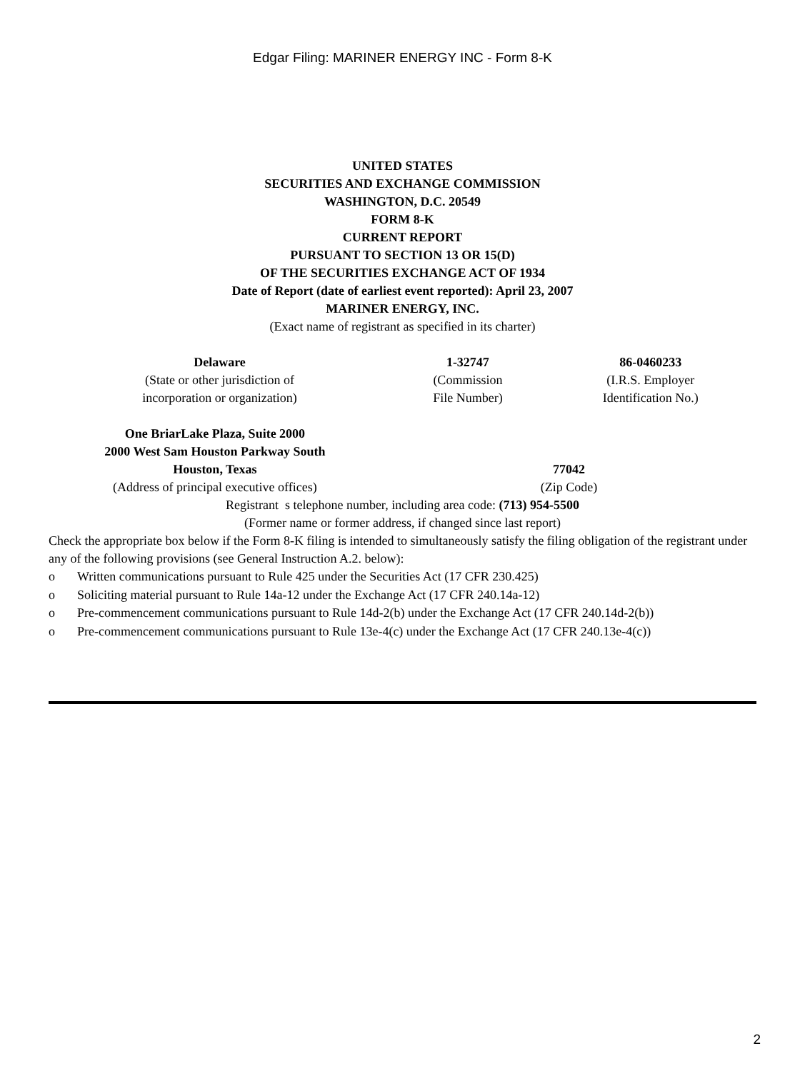Edgar Filing: MARINER ENERGY INC - Form 8-K
UNITED STATES
SECURITIES AND EXCHANGE COMMISSION
WASHINGTON, D.C. 20549
FORM 8-K
CURRENT REPORT
PURSUANT TO SECTION 13 OR 15(D)
OF THE SECURITIES EXCHANGE ACT OF 1934
Date of Report (date of earliest event reported): April 23, 2007
MARINER ENERGY, INC.
(Exact name of registrant as specified in its charter)
| Delaware | 1-32747 | 86-0460233 |
| (State or other jurisdiction of incorporation or organization) | (Commission File Number) | (I.R.S. Employer Identification No.) |
| One BriarLake Plaza, Suite 2000 2000 West Sam Houston Parkway South Houston, Texas | | 77042 |
| (Address of principal executive offices) | | (Zip Code) |
Registrant s telephone number, including area code: (713) 954-5500
(Former name or former address, if changed since last report)
Check the appropriate box below if the Form 8-K filing is intended to simultaneously satisfy the filing obligation of the registrant under any of the following provisions (see General Instruction A.2. below):
o Written communications pursuant to Rule 425 under the Securities Act (17 CFR 230.425)
o Soliciting material pursuant to Rule 14a-12 under the Exchange Act (17 CFR 240.14a-12)
o Pre-commencement communications pursuant to Rule 14d-2(b) under the Exchange Act (17 CFR 240.14d-2(b))
o Pre-commencement communications pursuant to Rule 13e-4(c) under the Exchange Act (17 CFR 240.13e-4(c))
2